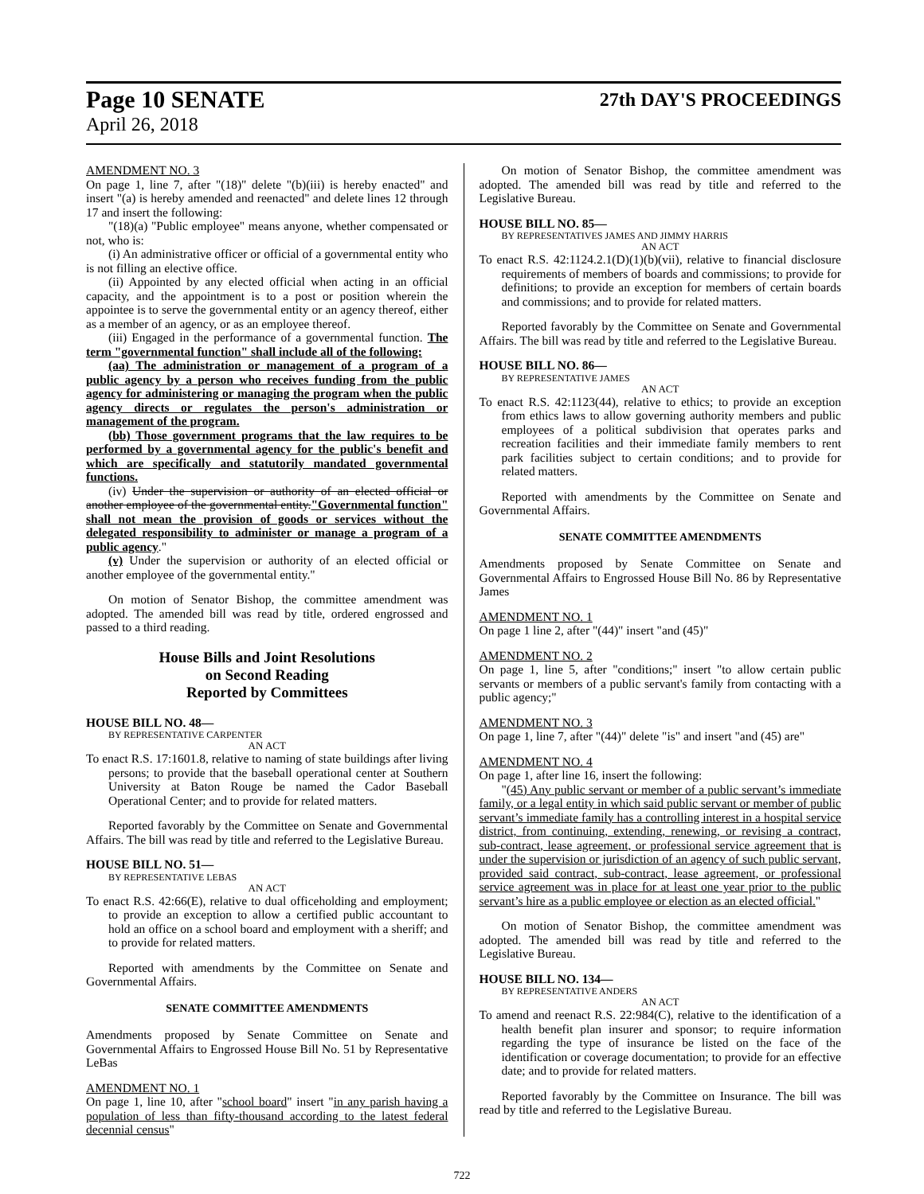Page 10 SENATE 27th DAY'S PROCEEDINGS
April 26, 2018
AMENDMENT NO. 3
On page 1, line 7, after "(18)" delete "(b)(iii) is hereby enacted" and insert "(a) is hereby amended and reenacted" and delete lines 12 through 17 and insert the following:
"(18)(a) "Public employee" means anyone, whether compensated or not, who is:
(i) An administrative officer or official of a governmental entity who is not filling an elective office.
(ii) Appointed by any elected official when acting in an official capacity, and the appointment is to a post or position wherein the appointee is to serve the governmental entity or an agency thereof, either as a member of an agency, or as an employee thereof.
(iii) Engaged in the performance of a governmental function. The term "governmental function" shall include all of the following:
(aa) The administration or management of a program of a public agency by a person who receives funding from the public agency for administering or managing the program when the public agency directs or regulates the person's administration or management of the program.
(bb) Those government programs that the law requires to be performed by a governmental agency for the public's benefit and which are specifically and statutorily mandated governmental functions.
(iv) Under the supervision or authority of an elected official or another employee of the governmental entity."Governmental function" shall not mean the provision of goods or services without the delegated responsibility to administer or manage a program of a public agency."
(v) Under the supervision or authority of an elected official or another employee of the governmental entity."
On motion of Senator Bishop, the committee amendment was adopted. The amended bill was read by title, ordered engrossed and passed to a third reading.
House Bills and Joint Resolutions
on Second Reading
Reported by Committees
HOUSE BILL NO. 48—
BY REPRESENTATIVE CARPENTER
AN ACT
To enact R.S. 17:1601.8, relative to naming of state buildings after living persons; to provide that the baseball operational center at Southern University at Baton Rouge be named the Cador Baseball Operational Center; and to provide for related matters.
Reported favorably by the Committee on Senate and Governmental Affairs. The bill was read by title and referred to the Legislative Bureau.
HOUSE BILL NO. 51—
BY REPRESENTATIVE LEBAS
AN ACT
To enact R.S. 42:66(E), relative to dual officeholding and employment; to provide an exception to allow a certified public accountant to hold an office on a school board and employment with a sheriff; and to provide for related matters.
Reported with amendments by the Committee on Senate and Governmental Affairs.
SENATE COMMITTEE AMENDMENTS
Amendments proposed by Senate Committee on Senate and Governmental Affairs to Engrossed House Bill No. 51 by Representative LeBas
AMENDMENT NO. 1
On page 1, line 10, after "school board" insert "in any parish having a population of less than fifty-thousand according to the latest federal decennial census"
On motion of Senator Bishop, the committee amendment was adopted. The amended bill was read by title and referred to the Legislative Bureau.
HOUSE BILL NO. 85—
BY REPRESENTATIVES JAMES AND JIMMY HARRIS
AN ACT
To enact R.S. 42:1124.2.1(D)(1)(b)(vii), relative to financial disclosure requirements of members of boards and commissions; to provide for definitions; to provide an exception for members of certain boards and commissions; and to provide for related matters.
Reported favorably by the Committee on Senate and Governmental Affairs. The bill was read by title and referred to the Legislative Bureau.
HOUSE BILL NO. 86—
BY REPRESENTATIVE JAMES
AN ACT
To enact R.S. 42:1123(44), relative to ethics; to provide an exception from ethics laws to allow governing authority members and public employees of a political subdivision that operates parks and recreation facilities and their immediate family members to rent park facilities subject to certain conditions; and to provide for related matters.
Reported with amendments by the Committee on Senate and Governmental Affairs.
SENATE COMMITTEE AMENDMENTS
Amendments proposed by Senate Committee on Senate and Governmental Affairs to Engrossed House Bill No. 86 by Representative James
AMENDMENT NO. 1
On page 1 line 2, after "(44)" insert "and (45)"
AMENDMENT NO. 2
On page 1, line 5, after "conditions;" insert "to allow certain public servants or members of a public servant's family from contacting with a public agency;"
AMENDMENT NO. 3
On page 1, line 7, after "(44)" delete "is" and insert "and (45) are"
AMENDMENT NO. 4
On page 1, after line 16, insert the following:
"(45) Any public servant or member of a public servant’s immediate family, or a legal entity in which said public servant or member of public servant’s immediate family has a controlling interest in a hospital service district, from continuing, extending, renewing, or revising a contract, sub-contract, lease agreement, or professional service agreement that is under the supervision or jurisdiction of an agency of such public servant, provided said contract, sub-contract, lease agreement, or professional service agreement was in place for at least one year prior to the public servant’s hire as a public employee or election as an elected official."
On motion of Senator Bishop, the committee amendment was adopted. The amended bill was read by title and referred to the Legislative Bureau.
HOUSE BILL NO. 134—
BY REPRESENTATIVE ANDERS
AN ACT
To amend and reenact R.S. 22:984(C), relative to the identification of a health benefit plan insurer and sponsor; to require information regarding the type of insurance be listed on the face of the identification or coverage documentation; to provide for an effective date; and to provide for related matters.
Reported favorably by the Committee on Insurance. The bill was read by title and referred to the Legislative Bureau.
722